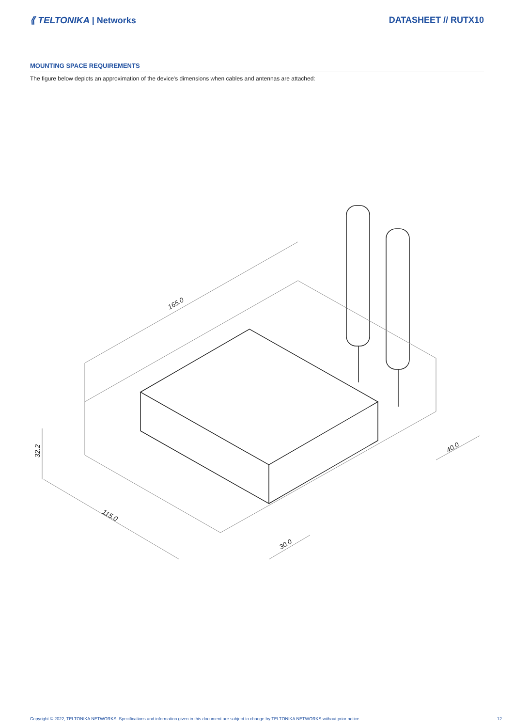⟪ TELTONIKA | Networks DATASHEET // RUTX10
MOUNTING SPACE REQUIREMENTS
The figure below depicts an approximation of the device's dimensions when cables and antennas are attached:
165.0
32.2
115.0
30.0
40.0
Copyright © 2022, TELTONIKA NETWORKS. Specifications and information given in this document are subject to change by TELTONIKA NETWORKS without prior notice. 12